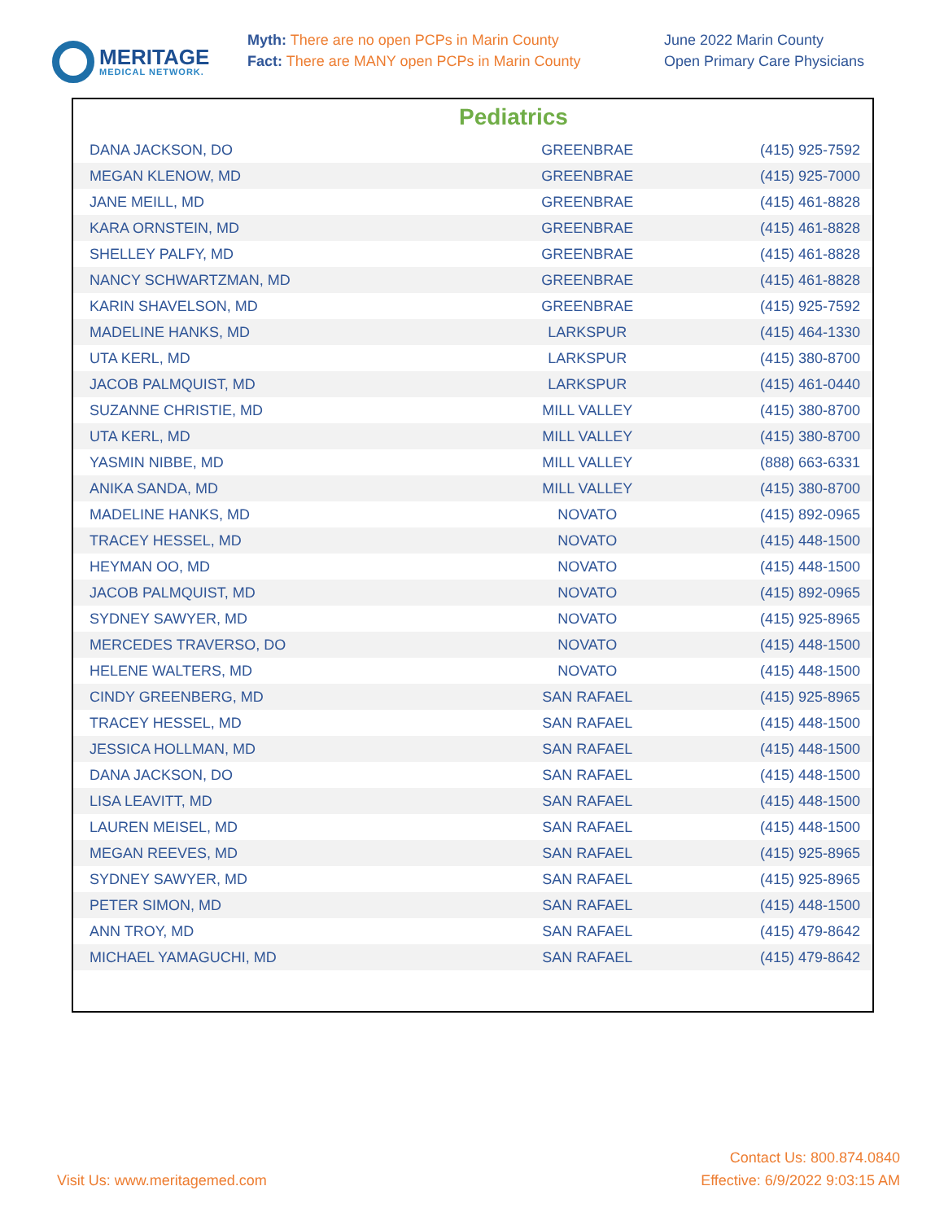MERITAGE
MEDICAL NETWORK.
Myth: There are no open PCPs in Marin County
Fact: There are MANY open PCPs in Marin County
June 2022 Marin County
Open Primary Care Physicians
Pediatrics
| DANA JACKSON, DO | GREENBRAE | (415) 925-7592 |
| MEGAN KLENOW, MD | GREENBRAE | (415) 925-7000 |
| JANE MEILL, MD | GREENBRAE | (415) 461-8828 |
| KARA ORNSTEIN, MD | GREENBRAE | (415) 461-8828 |
| SHELLEY PALFY, MD | GREENBRAE | (415) 461-8828 |
| NANCY SCHWARTZMAN, MD | GREENBRAE | (415) 461-8828 |
| KARIN SHAVELSON, MD | GREENBRAE | (415) 925-7592 |
| MADELINE HANKS, MD | LARKSPUR | (415) 464-1330 |
| UTA KERL, MD | LARKSPUR | (415) 380-8700 |
| JACOB PALMQUIST, MD | LARKSPUR | (415) 461-0440 |
| SUZANNE CHRISTIE, MD | MILL VALLEY | (415) 380-8700 |
| UTA KERL, MD | MILL VALLEY | (415) 380-8700 |
| YASMIN NIBBE, MD | MILL VALLEY | (888) 663-6331 |
| ANIKA SANDA, MD | MILL VALLEY | (415) 380-8700 |
| MADELINE HANKS, MD | NOVATO | (415) 892-0965 |
| TRACEY HESSEL, MD | NOVATO | (415) 448-1500 |
| HEYMAN OO, MD | NOVATO | (415) 448-1500 |
| JACOB PALMQUIST, MD | NOVATO | (415) 892-0965 |
| SYDNEY SAWYER, MD | NOVATO | (415) 925-8965 |
| MERCEDES TRAVERSO, DO | NOVATO | (415) 448-1500 |
| HELENE WALTERS, MD | NOVATO | (415) 448-1500 |
| CINDY GREENBERG, MD | SAN RAFAEL | (415) 925-8965 |
| TRACEY HESSEL, MD | SAN RAFAEL | (415) 448-1500 |
| JESSICA HOLLMAN, MD | SAN RAFAEL | (415) 448-1500 |
| DANA JACKSON, DO | SAN RAFAEL | (415) 448-1500 |
| LISA LEAVITT, MD | SAN RAFAEL | (415) 448-1500 |
| LAUREN MEISEL, MD | SAN RAFAEL | (415) 448-1500 |
| MEGAN REEVES, MD | SAN RAFAEL | (415) 925-8965 |
| SYDNEY SAWYER, MD | SAN RAFAEL | (415) 925-8965 |
| PETER SIMON, MD | SAN RAFAEL | (415) 448-1500 |
| ANN TROY, MD | SAN RAFAEL | (415) 479-8642 |
| MICHAEL YAMAGUCHI, MD | SAN RAFAEL | (415) 479-8642 |
Visit Us: www.meritagemed.com
Contact Us: 800.874.0840
Effective: 6/9/2022 9:03:15 AM